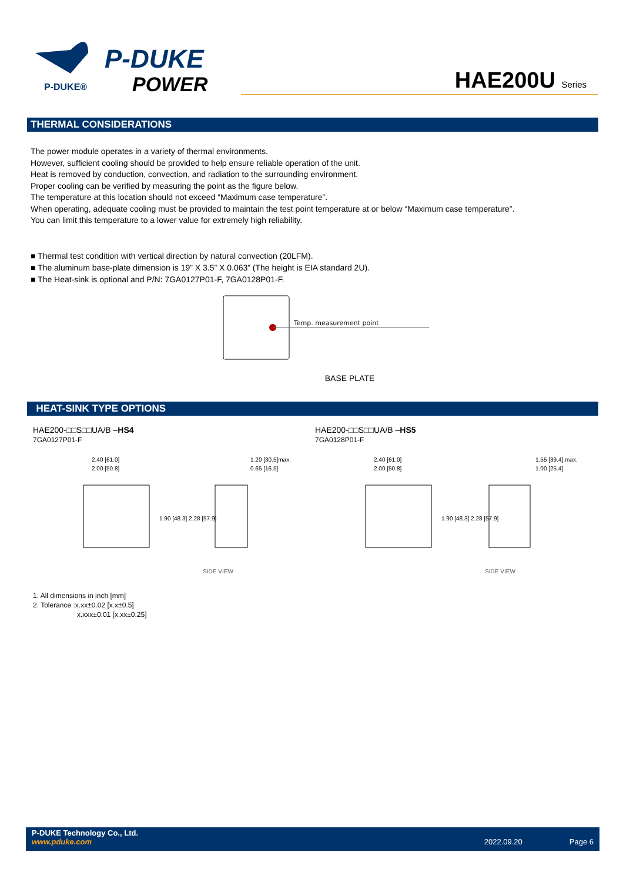P-DUKE®
P-DUKE
POWER
HAE200U Series
THERMAL CONSIDERATIONS
The power module operates in a variety of thermal environments.
However, sufficient cooling should be provided to help ensure reliable operation of the unit.
Heat is removed by conduction, convection, and radiation to the surrounding environment.
Proper cooling can be verified by measuring the point as the figure below.
The temperature at this location should not exceed “Maximum case temperature”.
When operating, adequate cooling must be provided to maintain the test point temperature at or below “Maximum case temperature”.
You can limit this temperature to a lower value for extremely high reliability.
■ Thermal test condition with vertical direction by natural convection (20LFM).
■ The aluminum base-plate dimension is 19” X 3.5” X 0.063” (The height is EIA standard 2U).
■ The Heat-sink is optional and P/N: 7GA0127P01-F, 7GA0128P01-F.
Temp. measurement point
BASE PLATE
HEAT-SINK TYPE OPTIONS
HAE200-□□S□□UA/B –HS4
7GA0127P01-F
2.40 [61.0]
2.00 [50.8]
1.90 [48.3] 2.28 [57.9]
1.20 [30.5]max.
0.65 [16.5]
SIDE VIEW
HAE200-□□S□□UA/B –HS5
7GA0128P01-F
2.40 [61.0]
2.00 [50.8]
1.90 [48.3] 2.28 [57.9]
1.55 [39.4].max.
1.00 [25.4]
SIDE VIEW
1. All dimensions in inch [mm]
2. Tolerance :x.xx±0.02 [x.x±0.5]
x.xxx±0.01 [x.xx±0.25]
P-DUKE Technology Co., Ltd.
www.pduke.com 2022.09.20 Page 6